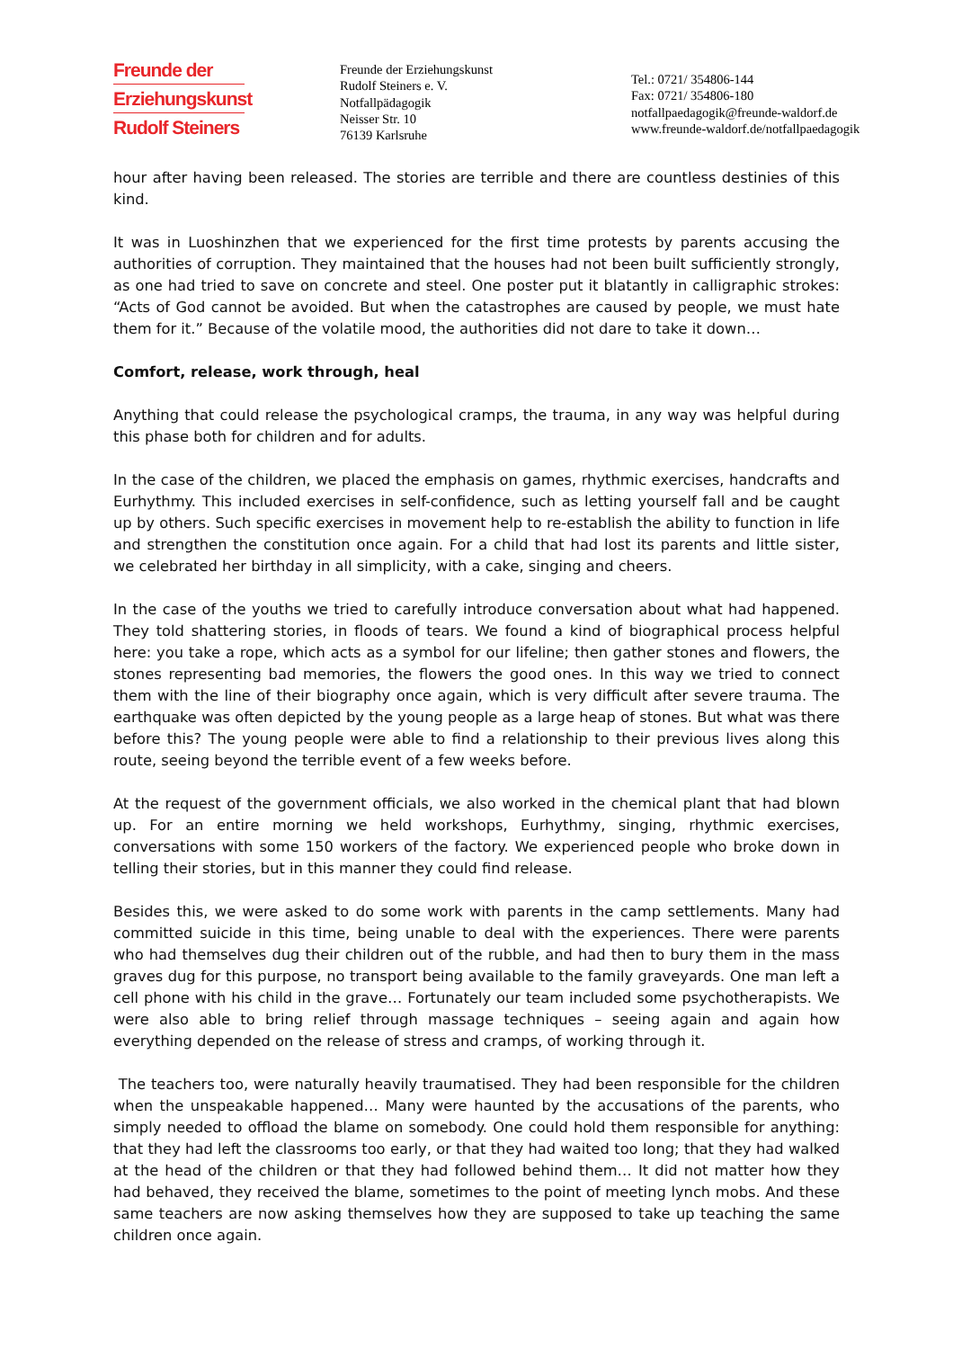Freunde der
Erziehungskunst
Rudolf Steiners
Freunde der Erziehungskunst
Rudolf Steiners e. V.
Notfallpädagogik
Neisser Str. 10
76139 Karlsruhe
Tel.: 0721/ 354806-144
Fax: 0721/ 354806-180
notfallpaedagogik@freunde-waldorf.de
www.freunde-waldorf.de/notfallpaedagogik
hour after having been released. The stories are terrible and there are countless destinies of this kind.
It was in Luoshinzhen that we experienced for the first time protests by parents accusing the authorities of corruption. They maintained that the houses had not been built sufficiently strongly, as one had tried to save on concrete and steel. One poster put it blatantly in calligraphic strokes: “Acts of God cannot be avoided. But when the catastrophes are caused by people, we must hate them for it.” Because of the volatile mood, the authorities did not dare to take it down…
Comfort, release, work through, heal
Anything that could release the psychological cramps, the trauma, in any way was helpful during this phase both for children and for adults.
In the case of the children, we placed the emphasis on games, rhythmic exercises, handcrafts and Eurhythmy. This included exercises in self-confidence, such as letting yourself fall and be caught up by others. Such specific exercises in movement help to re-establish the ability to function in life and strengthen the constitution once again. For a child that had lost its parents and little sister, we celebrated her birthday in all simplicity, with a cake, singing and cheers.
In the case of the youths we tried to carefully introduce conversation about what had happened. They told shattering stories, in floods of tears. We found a kind of biographical process helpful here: you take a rope, which acts as a symbol for our lifeline; then gather stones and flowers, the stones representing bad memories, the flowers the good ones. In this way we tried to connect them with the line of their biography once again, which is very difficult after severe trauma. The earthquake was often depicted by the young people as a large heap of stones. But what was there before this? The young people were able to find a relationship to their previous lives along this route, seeing beyond the terrible event of a few weeks before.
At the request of the government officials, we also worked in the chemical plant that had blown up. For an entire morning we held workshops, Eurhythmy, singing, rhythmic exercises, conversations with some 150 workers of the factory. We experienced people who broke down in telling their stories, but in this manner they could find release.
Besides this, we were asked to do some work with parents in the camp settlements. Many had committed suicide in this time, being unable to deal with the experiences. There were parents who had themselves dug their children out of the rubble, and had then to bury them in the mass graves dug for this purpose, no transport being available to the family graveyards. One man left a cell phone with his child in the grave… Fortunately our team included some psychotherapists. We were also able to bring relief through massage techniques – seeing again and again how everything depended on the release of stress and cramps, of working through it.
The teachers too, were naturally heavily traumatised. They had been responsible for the children when the unspeakable happened… Many were haunted by the accusations of the parents, who simply needed to offload the blame on somebody. One could hold them responsible for anything: that they had left the classrooms too early, or that they had waited too long; that they had walked at the head of the children or that they had followed behind them… It did not matter how they had behaved, they received the blame, sometimes to the point of meeting lynch mobs. And these same teachers are now asking themselves how they are supposed to take up teaching the same children once again.